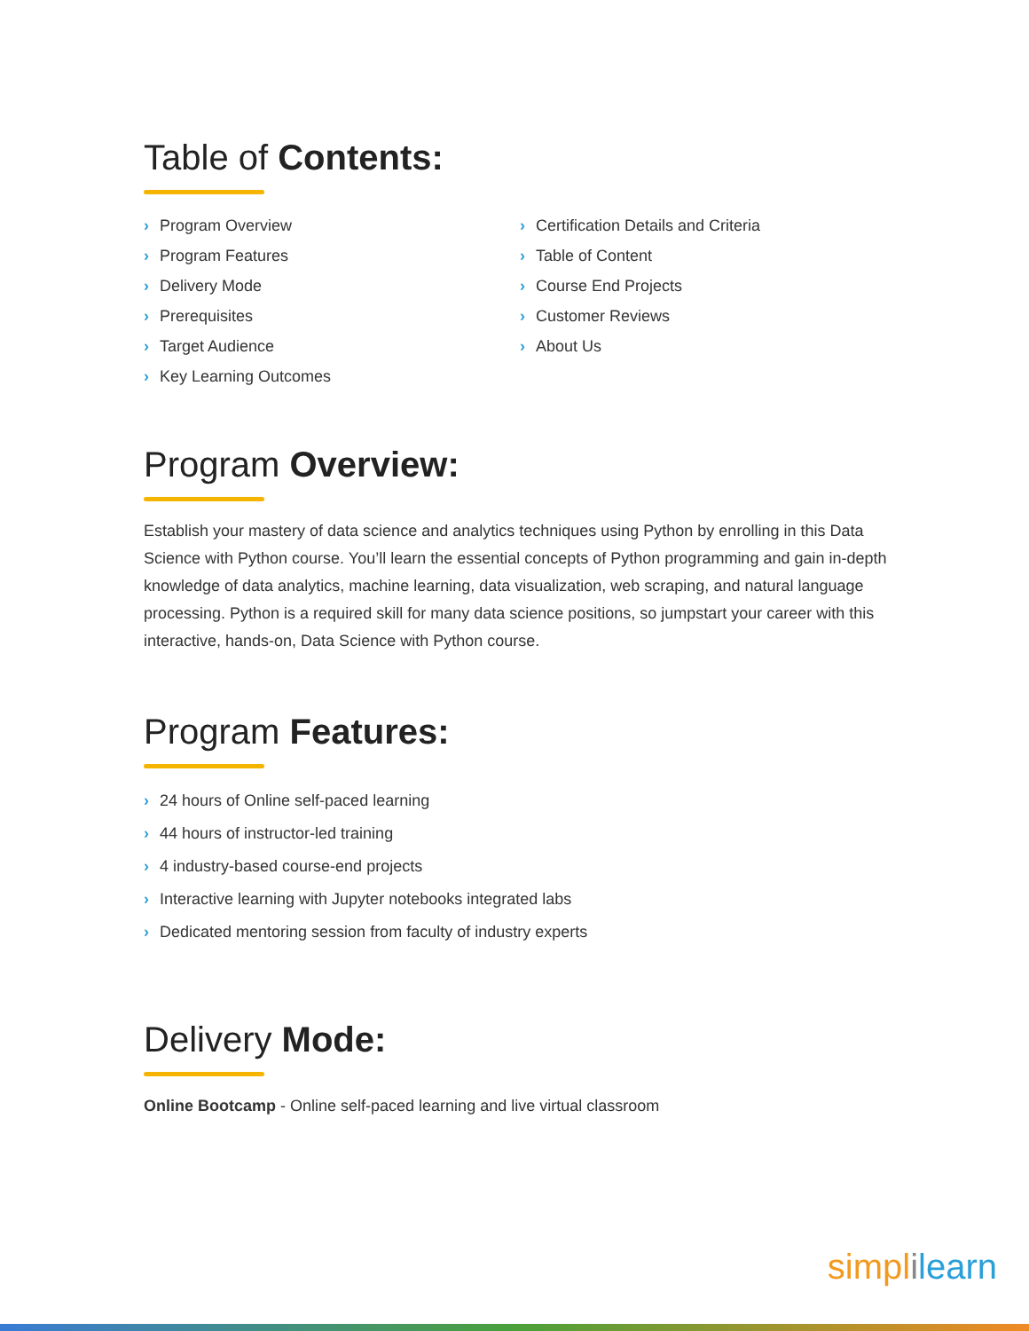Table of Contents:
› Program Overview
› Program Features
› Delivery Mode
› Prerequisites
› Target Audience
› Key Learning Outcomes
› Certification Details and Criteria
› Table of Content
› Course End Projects
› Customer Reviews
› About Us
Program Overview:
Establish your mastery of data science and analytics techniques using Python by enrolling in this Data Science with Python course. You’ll learn the essential concepts of Python programming and gain in-depth knowledge of data analytics, machine learning, data visualization, web scraping, and natural language processing. Python is a required skill for many data science positions, so jumpstart your career with this interactive, hands-on, Data Science with Python course.
Program Features:
› 24 hours of Online self-paced learning
› 44 hours of instructor-led training
› 4 industry-based course-end projects
› Interactive learning with Jupyter notebooks integrated labs
› Dedicated mentoring session from faculty of industry experts
Delivery Mode:
Online Bootcamp - Online self-paced learning and live virtual classroom
simpl ilearn